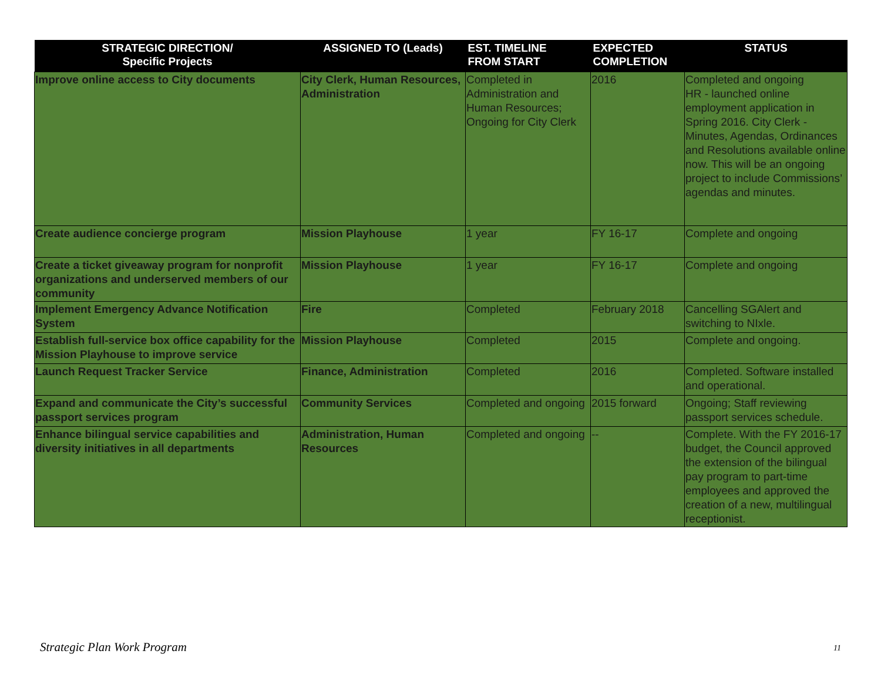| STRATEGIC DIRECTION/ Specific Projects | ASSIGNED TO (Leads) | EST. TIMELINE FROM START | EXPECTED COMPLETION | STATUS |
| --- | --- | --- | --- | --- |
| Improve online access to City documents | City Clerk, Human Resources, Administration | Completed in Administration and Human Resources; Ongoing for City Clerk | 2016 | Completed and ongoing HR - launched online employment application in Spring 2016. City Clerk - Minutes, Agendas, Ordinances and Resolutions available online now. This will be an ongoing project to include Commissions’ agendas and minutes. |
| Create audience concierge program | Mission Playhouse | 1 year | FY 16-17 | Complete and ongoing |
| Create a ticket giveaway program for nonprofit organizations and underserved members of our community | Mission Playhouse | 1 year | FY 16-17 | Complete and ongoing |
| Implement Emergency Advance Notification System | Fire | Completed | February 2018 | Cancelling SGAlert and switching to NIxle. |
| Establish full-service box office capability for the Mission Playhouse to improve service | Mission Playhouse | Completed | 2015 | Complete and ongoing. |
| Launch Request Tracker Service | Finance, Administration | Completed | 2016 | Completed. Software installed and operational. |
| Expand and communicate the City’s successful passport services program | Community Services | Completed and ongoing | 2015 forward | Ongoing; Staff reviewing passport services schedule. |
| Enhance bilingual service capabilities and diversity initiatives in all departments | Administration, Human Resources | Completed and ongoing | -- | Complete. With the FY 2016-17 budget, the Council approved the extension of the bilingual pay program to part-time employees and approved the creation of a new, multilingual receptionist. |
Strategic Plan Work Program 11